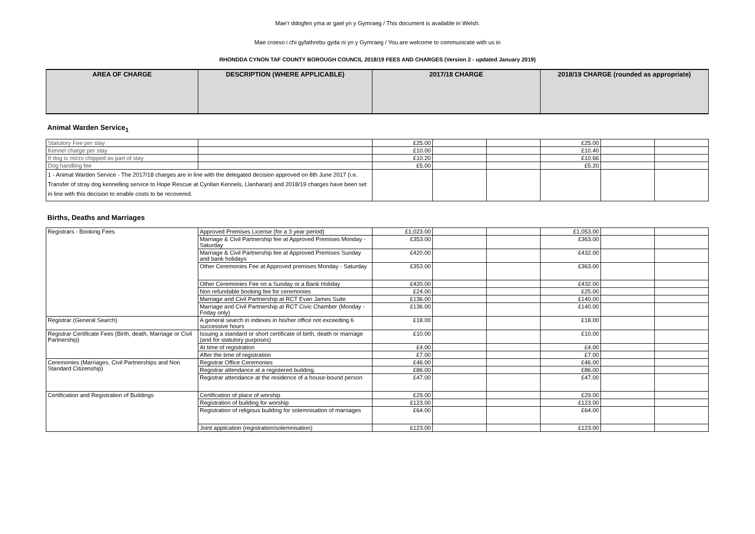Mae’r ddogfen yma ar gael yn y Gymraeg / This document is available in Welsh.
Mae croeso i chi gyfathrebu gyda ni yn y Gymraeg / You are welcome to communicate with us in
RHONDDA CYNON TAF COUNTY BOROUGH COUNCIL 2018/19 FEES AND CHARGES (Version 2 - updated January 2019)
| AREA OF CHARGE | DESCRIPTION (WHERE APPLICABLE) | 2017/18 CHARGE | 2018/19 CHARGE (rounded as appropriate) |
| --- | --- | --- | --- |
Animal Warden Service<sub>1</sub>
| Statutory Fee per stay | | £25.00 | | | £25.00 | | |
| Kennel charge per stay | | £10.00 | | | £10.40 | | |
| If dog is micro chipped as part of stay | | £10.20 | | | £10.66 | | |
| Dog handling fee | | £5.00 | | | £5.20 | | |
| 1 - Animal Warden Service - The 2017/18 charges are in line with the delegated decision approved on 8th June 2017 (i.e. Transfer of stray dog kennelling service to Hope Rescue at Cynllan Kennels, Llanharan) and 2018/19 charges have been set in line with this decision to enable costs to be recovered. | | | | | | | |
Births, Deaths and Marriages
| Registrars - Booking Fees | Approved Premises License (for a 3 year period) | £1,023.00 | | | £1,053.00 | | |
| | Marriage & Civil Partnership fee at Approved Premises Monday - Saturday | £353.00 | | | £363.00 | | |
| | Marriage & Civil Partnership fee at Approved Premises Sunday and bank holidays | £420.00 | | | £432.00 | | |
| | Other Ceremonies Fee at Approved premises Monday - Saturday | £353.00 | | | £363.00 | | |
| | Other Ceremonies Fee on a Sunday or a Bank Holiday | £420.00 | | | £432.00 | | |
| | Non refundable booking fee for ceremonies | £24.00 | | | £25.00 | | |
| | Marriage and Civil Partnership at RCT Evan James Suite | £136.00 | | | £140.00 | | |
| | Marriage and Civil Partnership at RCT Civic Chamber (Monday - Friday only) | £136.00 | | | £140.00 | | |
| Registrar (General Search) | A general search in indexes in his/her office not exceeding 6 successive hours | £18.00 | | | £18.00 | | |
| Registrar Certificate Fees (Birth, death, Marriage or Civil Partnership) | Issuing a standard or short certificate of birth, death or marriage (and for statutory purposes) | £10.00 | | | £10.00 | | |
| | At time of registration | £4.00 | | | £4.00 | | |
| | After the time of registration | £7.00 | | | £7.00 | | |
| Ceremonies (Marriages, Civil Partnerships and Non Standard Citizenship) | Registrar Office Ceremonies | £46.00 | | | £46.00 | | |
| | Registrar attendance at a registered building. | £86.00 | | | £86.00 | | |
| | Registrar attendance at the residence of a house-bound person | £47.00 | | | £47.00 | | |
| Certification and Registration of Buildings | Certification of place of worship | £29.00 | | | £29.00 | | |
| | Registration of building for worship | £123.00 | | | £123.00 | | |
| | Registration of religious building for solemnisation of marriages | £64.00 | | | £64.00 | | |
| | Joint application (registration/solemnisation) | £123.00 | | | £123.00 | | |